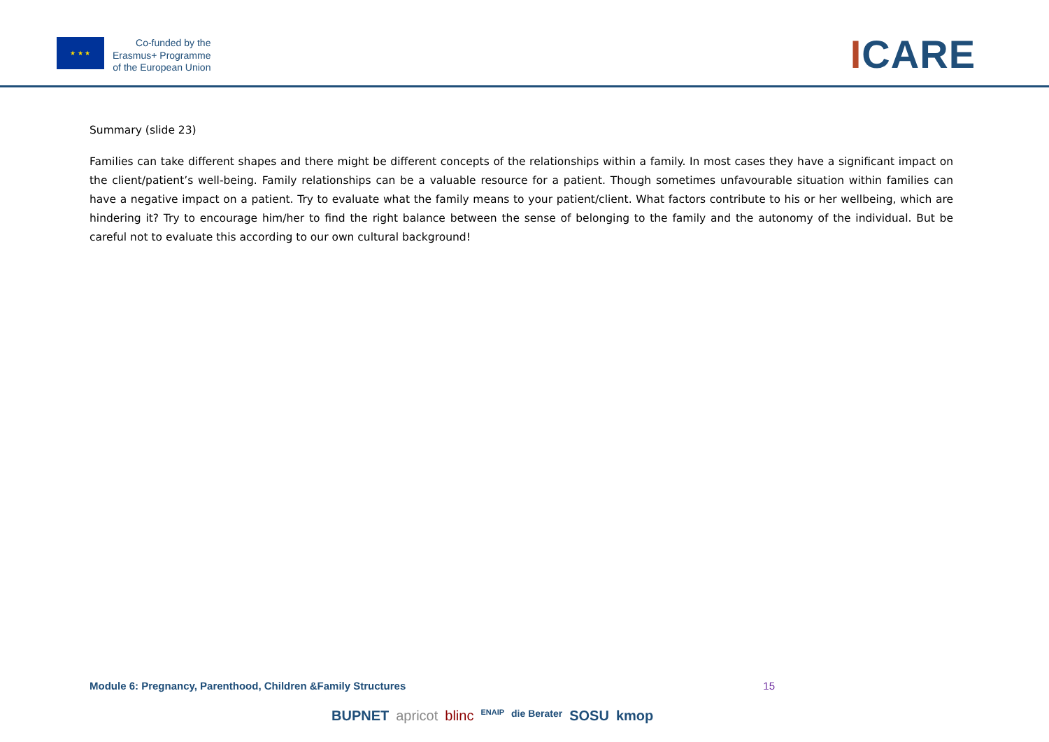★ ★ ★
Co-funded by the
Erasmus+ Programme
of the European Union
ICARE
Summary (slide 23)
Families can take different shapes and there might be different concepts of the relationships within a family. In most cases they have a significant impact on the client/patient’s well-being. Family relationships can be a valuable resource for a patient. Though sometimes unfavourable situation within families can have a negative impact on a patient. Try to evaluate what the family means to your patient/client. What factors contribute to his or her wellbeing, which are hindering it? Try to encourage him/her to find the right balance between the sense of belonging to the family and the autonomy of the individual. But be careful not to evaluate this according to our own cultural background!
Module 6: Pregnancy, Parenthood, Children &Family Structures 15
BUPNET apricot blinc ENAIP die Berater SOSU kmop